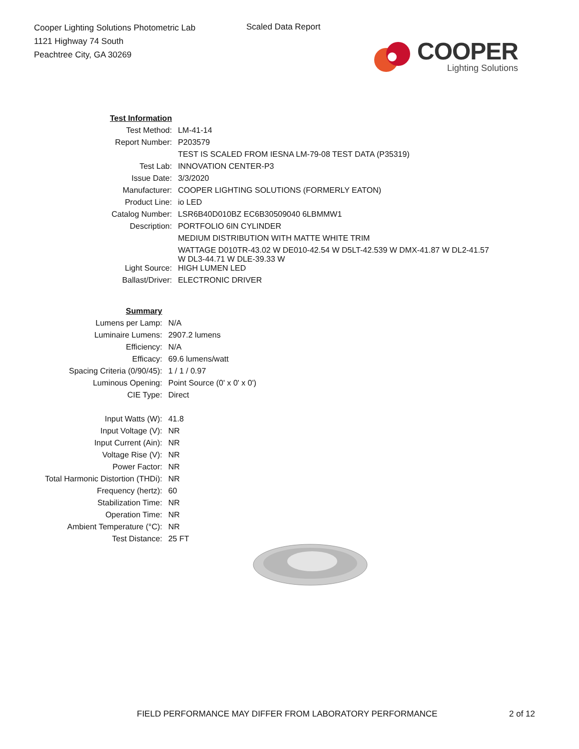Cooper Lighting Solutions Photometric Lab
1121 Highway 74 South
Peachtree City, GA 30269
Scaled Data Report
COOPER
Lighting Solutions
| Test Information | |
| Test Method: | LM-41-14 |
| Report Number: | P203579 |
| | TEST IS SCALED FROM IESNA LM-79-08 TEST DATA (P35319) |
| Test Lab: | INNOVATION CENTER-P3 |
| Issue Date: | 3/3/2020 |
| Manufacturer: | COOPER LIGHTING SOLUTIONS (FORMERLY EATON) |
| Product Line: | io LED |
| Catalog Number: | LSR6B40D010BZ EC6B30509040 6LBMMW1 |
| Description: | PORTFOLIO 6IN CYLINDER |
| | MEDIUM DISTRIBUTION WITH MATTE WHITE TRIM |
| | WATTAGE D010TR-43.02 W DE010-42.54 W D5LT-42.539 W DMX-41.87 W DL2-41.57 W DL3-44.71 W DLE-39.33 W |
| Light Source: | HIGH LUMEN LED |
| Ballast/Driver: | ELECTRONIC DRIVER |
| Summary | |
| Lumens per Lamp: | N/A |
| Luminaire Lumens: | 2907.2 lumens |
| Efficiency: | N/A |
| Efficacy: | 69.6 lumens/watt |
| Spacing Criteria (0/90/45): | 1 / 1 / 0.97 |
| Luminous Opening: | Point Source (0' x 0' x 0') |
| CIE Type: | Direct |
| Input Watts (W): | 41.8 |
| Input Voltage (V): | NR |
| Input Current (Ain): | NR |
| Voltage Rise (V): | NR |
| Power Factor: | NR |
| Total Harmonic Distortion (THDi): | NR |
| Frequency (hertz): | 60 |
| Stabilization Time: | NR |
| Operation Time: | NR |
| Ambient Temperature (°C): | NR |
| Test Distance: | 25 FT |
FIELD PERFORMANCE MAY DIFFER FROM LABORATORY PERFORMANCE
2 of 12